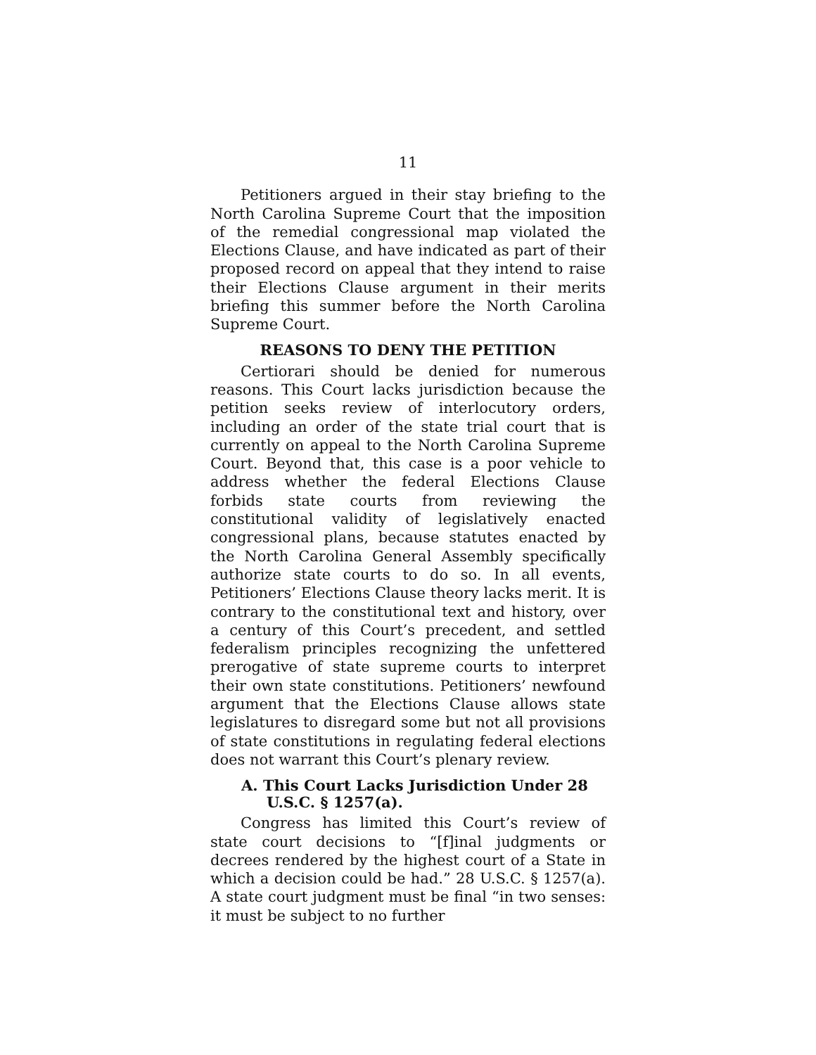11
Petitioners argued in their stay briefing to the North Carolina Supreme Court that the imposition of the remedial congressional map violated the Elections Clause, and have indicated as part of their proposed record on appeal that they intend to raise their Elections Clause argument in their merits briefing this summer before the North Carolina Supreme Court.
REASONS TO DENY THE PETITION
Certiorari should be denied for numerous reasons. This Court lacks jurisdiction because the petition seeks review of interlocutory orders, including an order of the state trial court that is currently on appeal to the North Carolina Supreme Court. Beyond that, this case is a poor vehicle to address whether the federal Elections Clause forbids state courts from reviewing the constitutional validity of legislatively enacted congressional plans, because statutes enacted by the North Carolina General Assembly specifically authorize state courts to do so. In all events, Petitioners’ Elections Clause theory lacks merit. It is contrary to the constitutional text and history, over a century of this Court’s precedent, and settled federalism principles recognizing the unfettered prerogative of state supreme courts to interpret their own state constitutions. Petitioners’ newfound argument that the Elections Clause allows state legislatures to disregard some but not all provisions of state constitutions in regulating federal elections does not warrant this Court’s plenary review.
A. This Court Lacks Jurisdiction Under 28 U.S.C. § 1257(a).
Congress has limited this Court’s review of state court decisions to “[f]inal judgments or decrees rendered by the highest court of a State in which a decision could be had.” 28 U.S.C. § 1257(a). A state court judgment must be final “in two senses: it must be subject to no further